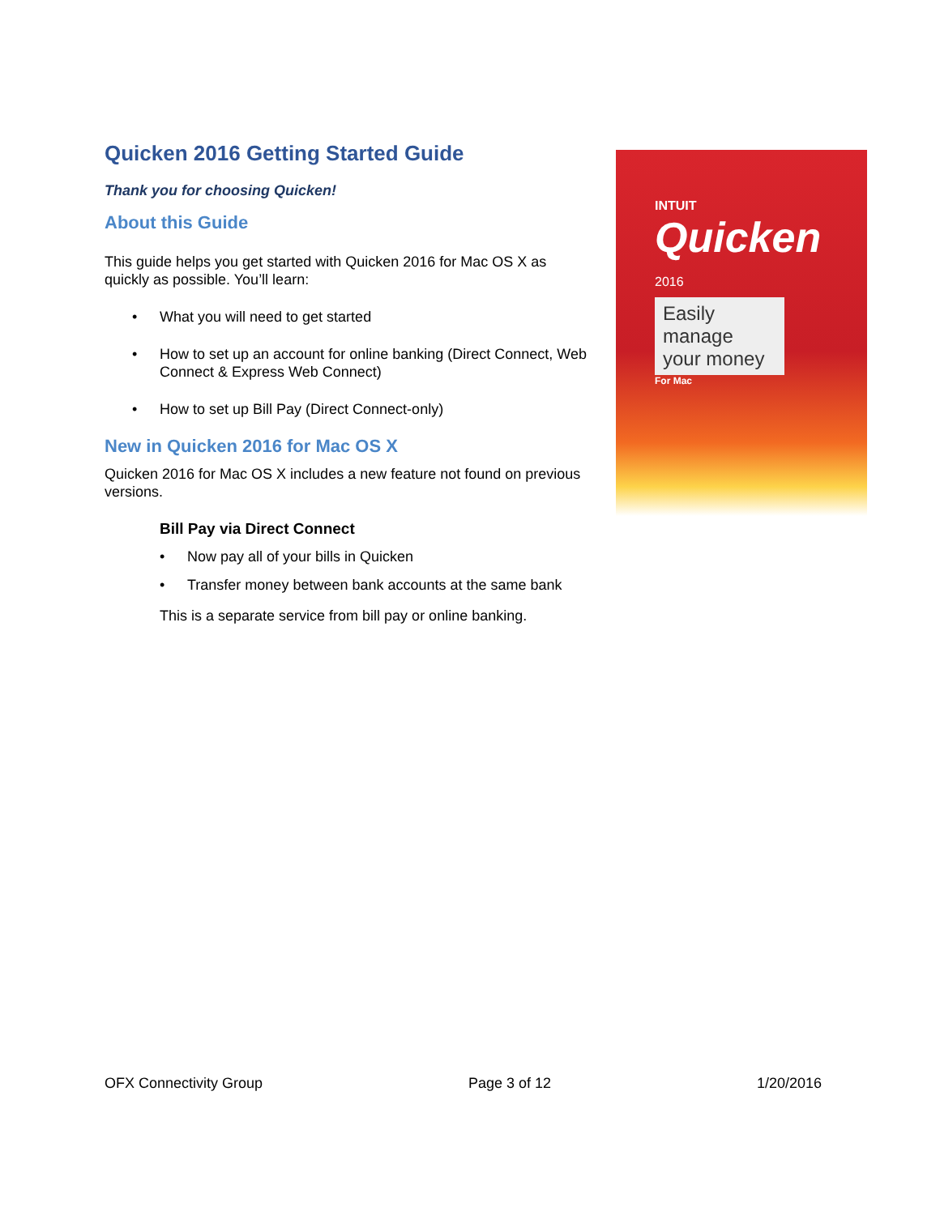INTUIT
Quicken
2016
Easily manage your money
For Mac
Quicken 2016 Getting Started Guide
Thank you for choosing Quicken!
About this Guide
This guide helps you get started with Quicken 2016 for Mac OS X as quickly as possible. You’ll learn:
• What you will need to get started
• How to set up an account for online banking (Direct Connect, Web Connect & Express Web Connect)
• How to set up Bill Pay (Direct Connect-only)
New in Quicken 2016 for Mac OS X
Quicken 2016 for Mac OS X includes a new feature not found on previous versions.
Bill Pay via Direct Connect
• Now pay all of your bills in Quicken
• Transfer money between bank accounts at the same bank
This is a separate service from bill pay or online banking.
OFX Connectivity Group Page 3 of 12 1/20/2016